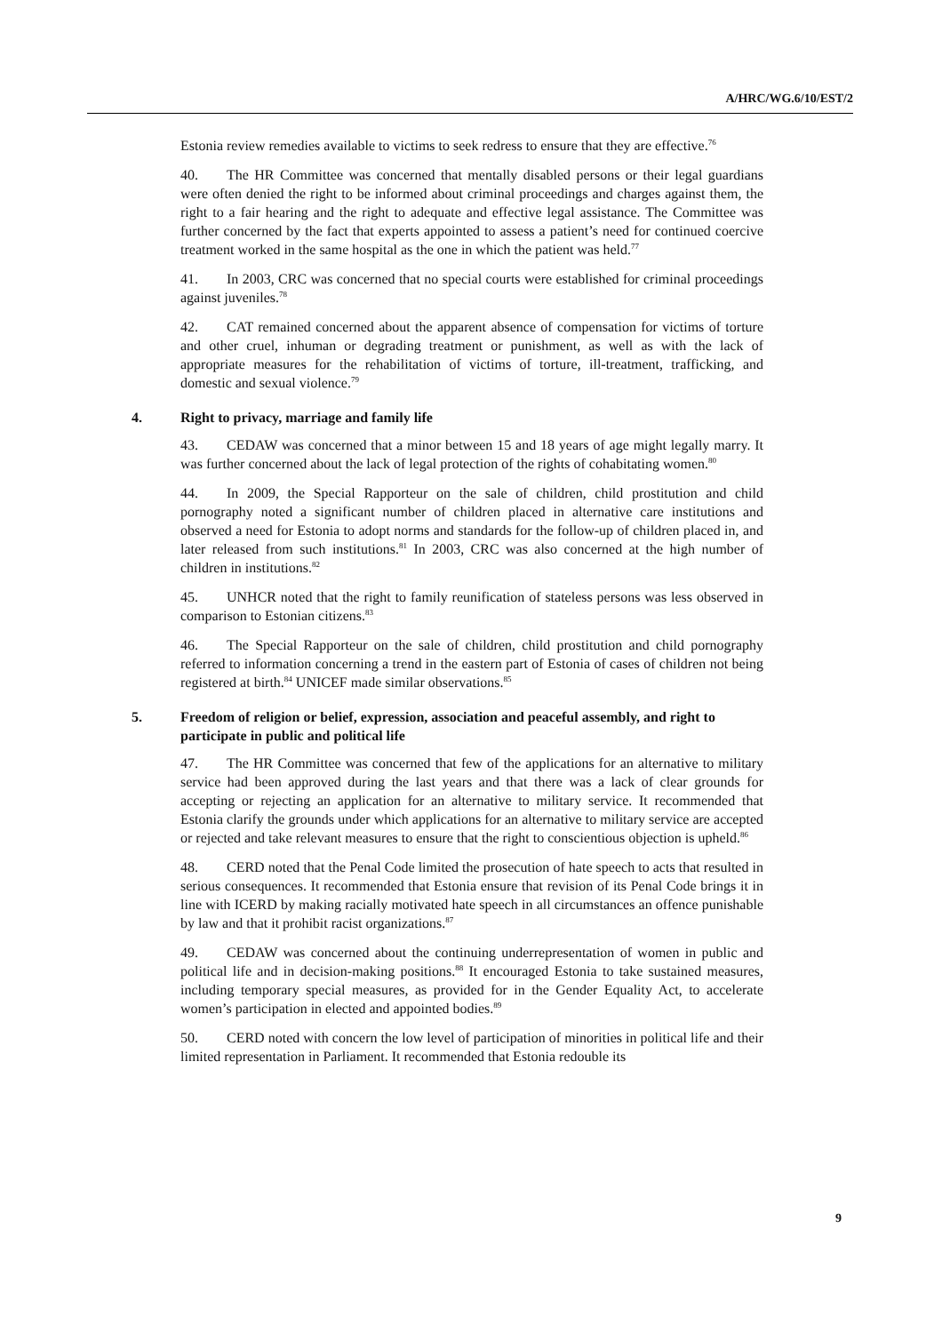A/HRC/WG.6/10/EST/2
Estonia review remedies available to victims to seek redress to ensure that they are effective.<sup>76</sup>
40. The HR Committee was concerned that mentally disabled persons or their legal guardians were often denied the right to be informed about criminal proceedings and charges against them, the right to a fair hearing and the right to adequate and effective legal assistance. The Committee was further concerned by the fact that experts appointed to assess a patient’s need for continued coercive treatment worked in the same hospital as the one in which the patient was held.<sup>77</sup>
41. In 2003, CRC was concerned that no special courts were established for criminal proceedings against juveniles.<sup>78</sup>
42. CAT remained concerned about the apparent absence of compensation for victims of torture and other cruel, inhuman or degrading treatment or punishment, as well as with the lack of appropriate measures for the rehabilitation of victims of torture, ill-treatment, trafficking, and domestic and sexual violence.<sup>79</sup>
4. Right to privacy, marriage and family life
43. CEDAW was concerned that a minor between 15 and 18 years of age might legally marry. It was further concerned about the lack of legal protection of the rights of cohabitating women.<sup>80</sup>
44. In 2009, the Special Rapporteur on the sale of children, child prostitution and child pornography noted a significant number of children placed in alternative care institutions and observed a need for Estonia to adopt norms and standards for the follow-up of children placed in, and later released from such institutions.<sup>81</sup> In 2003, CRC was also concerned at the high number of children in institutions.<sup>82</sup>
45. UNHCR noted that the right to family reunification of stateless persons was less observed in comparison to Estonian citizens.<sup>83</sup>
46. The Special Rapporteur on the sale of children, child prostitution and child pornography referred to information concerning a trend in the eastern part of Estonia of cases of children not being registered at birth.<sup>84</sup> UNICEF made similar observations.<sup>85</sup>
5. Freedom of religion or belief, expression, association and peaceful assembly, and right to participate in public and political life
47. The HR Committee was concerned that few of the applications for an alternative to military service had been approved during the last years and that there was a lack of clear grounds for accepting or rejecting an application for an alternative to military service. It recommended that Estonia clarify the grounds under which applications for an alternative to military service are accepted or rejected and take relevant measures to ensure that the right to conscientious objection is upheld.<sup>86</sup>
48. CERD noted that the Penal Code limited the prosecution of hate speech to acts that resulted in serious consequences. It recommended that Estonia ensure that revision of its Penal Code brings it in line with ICERD by making racially motivated hate speech in all circumstances an offence punishable by law and that it prohibit racist organizations.<sup>87</sup>
49. CEDAW was concerned about the continuing underrepresentation of women in public and political life and in decision-making positions.<sup>88</sup> It encouraged Estonia to take sustained measures, including temporary special measures, as provided for in the Gender Equality Act, to accelerate women’s participation in elected and appointed bodies.<sup>89</sup>
50. CERD noted with concern the low level of participation of minorities in political life and their limited representation in Parliament. It recommended that Estonia redouble its
9